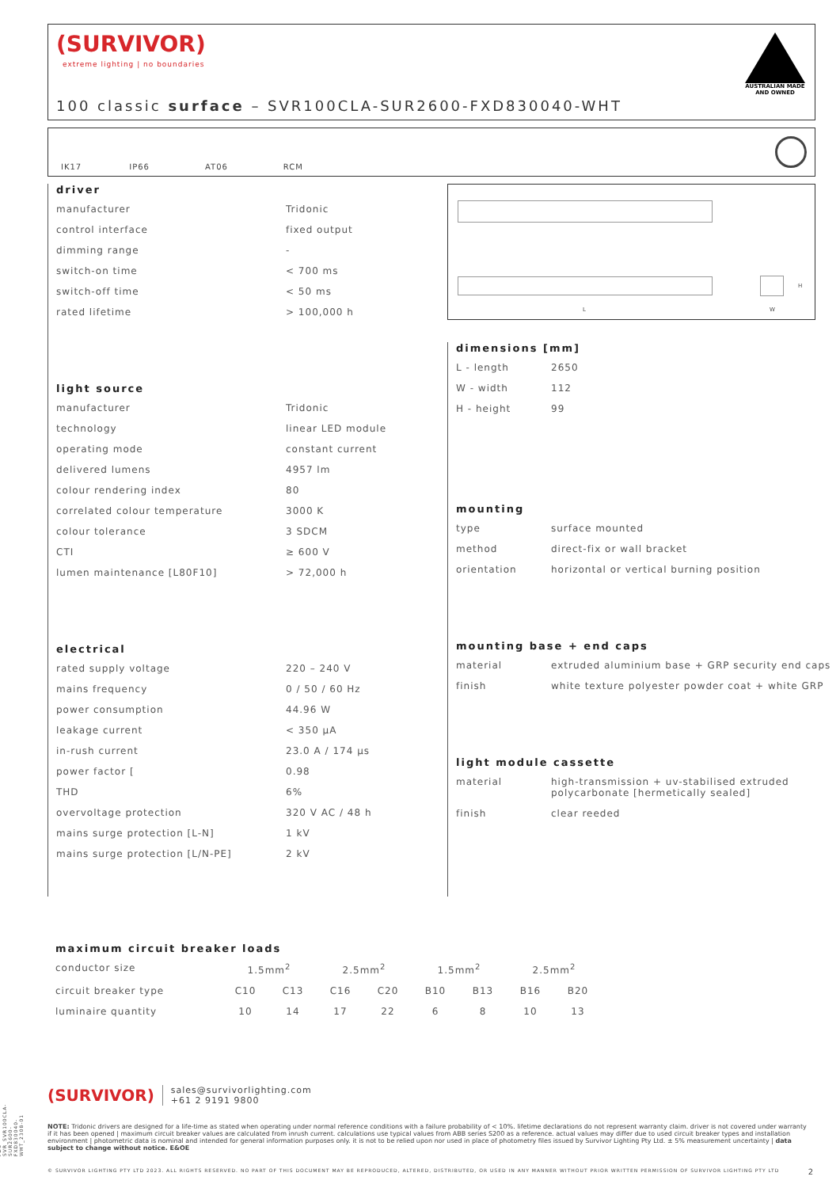(SURVIVOR)
extreme lighting | no boundaries
100 classic surface – SVR100CLA-SUR2600-FXD830040-WHT
AUSTRALIAN MADE
AND OWNED
IK17 IP66 AT06 RCM
driver
| manufacturer | Tridonic |
| control interface | fixed output |
| dimming range | - |
| switch-on time | < 700 ms |
| switch-off time | < 50 ms |
| rated lifetime | > 100,000 h |
light source
| manufacturer | Tridonic |
| technology | linear LED module |
| operating mode | constant current |
| delivered lumens | 4957 lm |
| colour rendering index | 80 |
| correlated colour temperature | 3000 K |
| colour tolerance | 3 SDCM |
| CTI | ≥ 600 V |
| lumen maintenance [L80F10] | > 72,000 h |
electrical
| rated supply voltage | 220 – 240 V |
| mains frequency | 0 / 50 / 60 Hz |
| power consumption | 44.96 W |
| leakage current | < 350 µA |
| in-rush current | 23.0 A / 174 µs |
| power factor [ | 0.98 |
| THD | 6% |
| overvoltage protection | 320 V AC / 48 h |
| mains surge protection [L-N] | 1 kV |
| mains surge protection [L/N-PE] | 2 kV |
L W
H
dimensions [mm]
| L - length | 2650 |
| W - width | 112 |
| H - height | 99 |
mounting
| type | surface mounted |
| method | direct-fix or wall bracket |
| orientation | horizontal or vertical burning position |
mounting base + end caps
| material | extruded aluminium base + GRP security end caps |
| finish | white texture polyester powder coat + white GRP |
light module cassette
| material | high-transmission + uv-stabilised extruded polycarbonate [hermetically sealed] |
| finish | clear reeded |
maximum circuit breaker loads
| conductor size | 1.5mm<sup>2</sup> | | 2.5mm<sup>2</sup> | | 1.5mm<sup>2</sup> | | 2.5mm<sup>2</sup> | |
| circuit breaker type | C10 | C13 | C16 | C20 | B10 | B13 | B16 | B20 |
| luminaire quantity | 10 | 14 | 17 | 22 | 6 | 8 | 10 | 13 |
(SURVIVOR) sales@survivorlighting.com
+61 2 9191 9800
NOTE: Tridonic drivers are designed for a life-time as stated when operating under normal reference conditions with a failure probability of < 10%. lifetime declarations do not represent warranty claim. driver is not covered under warranty if it has been opened | maximum circuit breaker values are calculated from inrush current. calculations use typical values from ABB series S200 as a reference. actual values may differ due to used circuit breaker types and installation environment | photometric data is nominal and intended for general information purposes only. it is not to be relied upon nor used in place of photometry files issued by Survivor Lighting Pty Ltd. ± 5% measurement uncertainty | data subject to change without notice. E&OE
© SURVIVOR LIGHTING PTY LTD 2023. ALL RIGHTS RESERVED. NO PART OF THIS DOCUMENT MAY BE REPRODUCED, ALTERED, DISTRIBUTED, OR USED IN ANY MANNER WITHOUT PRIOR WRITTEN PERMISSION OF SURVIVOR LIGHTING PTY LTD 2
PDS-SVR_SVR100CLA-SUR2600-FXD830040-WHT_2308-01